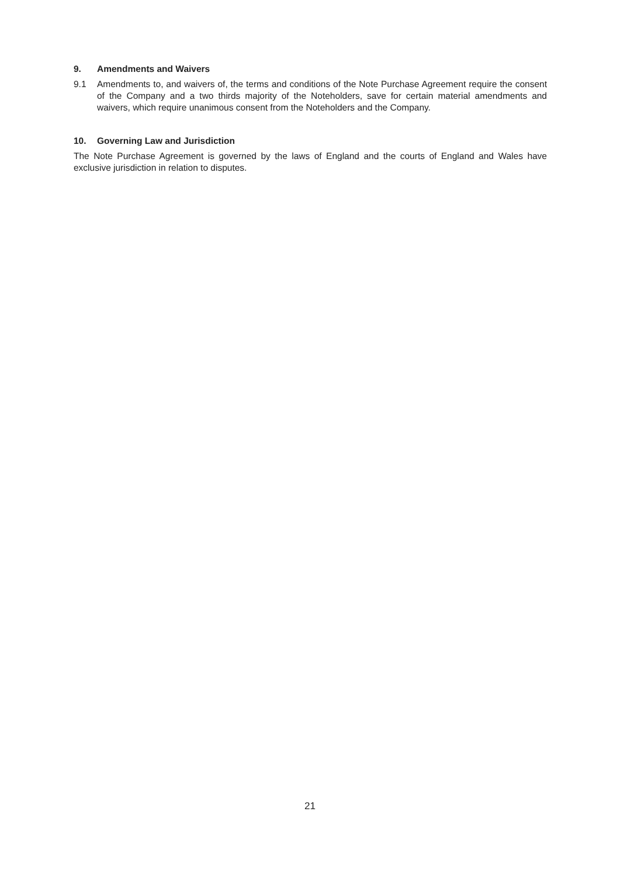9. Amendments and Waivers
9.1 Amendments to, and waivers of, the terms and conditions of the Note Purchase Agreement require the consent of the Company and a two thirds majority of the Noteholders, save for certain material amendments and waivers, which require unanimous consent from the Noteholders and the Company.
10. Governing Law and Jurisdiction
The Note Purchase Agreement is governed by the laws of England and the courts of England and Wales have exclusive jurisdiction in relation to disputes.
21